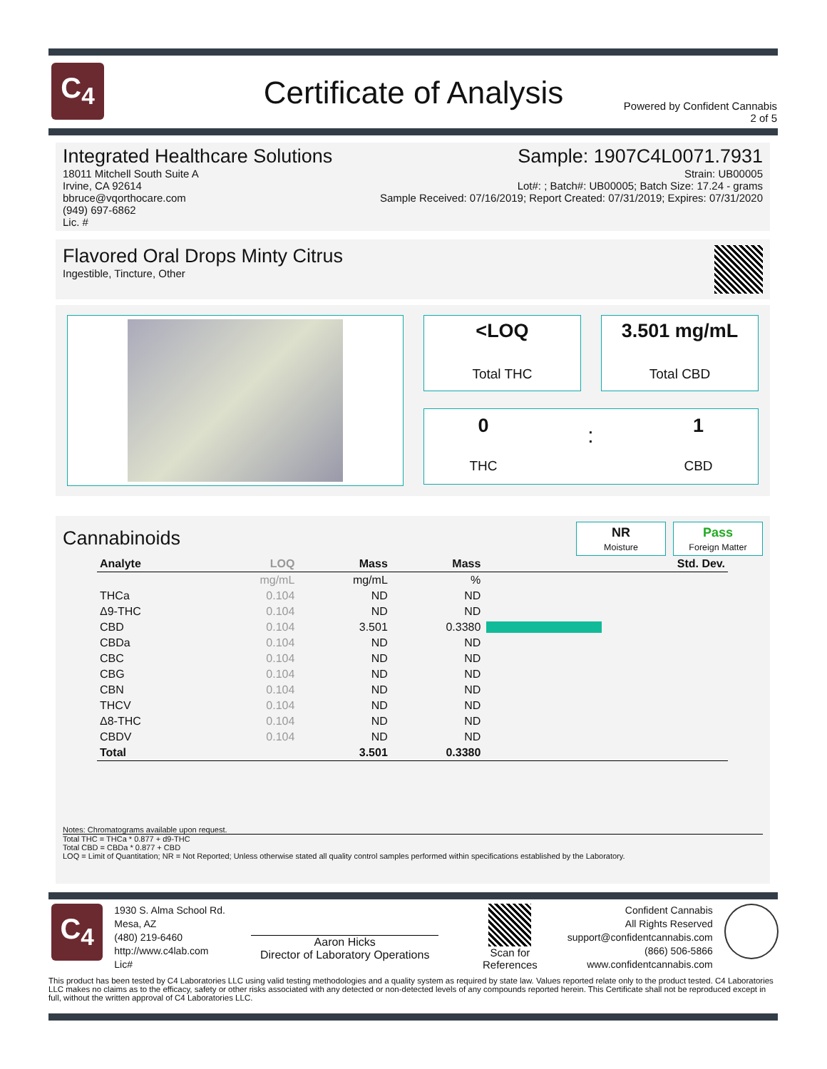C<sub>4</sub>
Certificate of Analysis
Powered by Confident Cannabis
2 of 5
Integrated Healthcare Solutions
18011 Mitchell South Suite A
Irvine, CA 92614
bbruce@vqorthocare.com
(949) 697-6862
Lic. #
Sample: 1907C4L0071.7931
Strain: UB00005
Lot#: ; Batch#: UB00005; Batch Size: 17.24 - grams
Sample Received: 07/16/2019; Report Created: 07/31/2019; Expires: 07/31/2020
Flavored Oral Drops Minty Citrus
Ingestible, Tincture, Other
<LOQ
Total THC
3.501 mg/mL
Total CBD
0
THC
:
1
CBD
Cannabinoids
NR
Moisture
Pass
Foreign Matter
| Analyte | LOQ | Mass | Mass | | Std. Dev. |
| --- | --- | --- | --- | --- | --- |
| | mg/mL | mg/mL | % | | |
| THCa | 0.104 | ND | ND | | |
| Δ9-THC | 0.104 | ND | ND | | |
| CBD | 0.104 | 3.501 | 0.3380 | | |
| CBDa | 0.104 | ND | ND | | |
| CBC | 0.104 | ND | ND | | |
| CBG | 0.104 | ND | ND | | |
| CBN | 0.104 | ND | ND | | |
| THCV | 0.104 | ND | ND | | |
| Δ8-THC | 0.104 | ND | ND | | |
| CBDV | 0.104 | ND | ND | | |
| Total | | 3.501 | 0.3380 | | |
Notes: Chromatograms available upon request.
Total THC = THCa * 0.877 + d9-THC
Total CBD = CBDa * 0.877 + CBD
LOQ = Limit of Quantitation; NR = Not Reported; Unless otherwise stated all quality control samples performed within specifications established by the Laboratory.
C<sub>4</sub>
1930 S. Alma School Rd.
Mesa, AZ
(480) 219-6460
http://www.c4lab.com
Lic#
Aaron Hicks
Director of Laboratory Operations
Scan for
References
Confident Cannabis
All Rights Reserved
support@confidentcannabis.com
(866) 506-5866
www.confidentcannabis.com
This product has been tested by C4 Laboratories LLC using valid testing methodologies and a quality system as required by state law. Values reported relate only to the product tested. C4 Laboratories LLC makes no claims as to the efficacy, safety or other risks associated with any detected or non-detected levels of any compounds reported herein. This Certificate shall not be reproduced except in full, without the written approval of C4 Laboratories LLC.